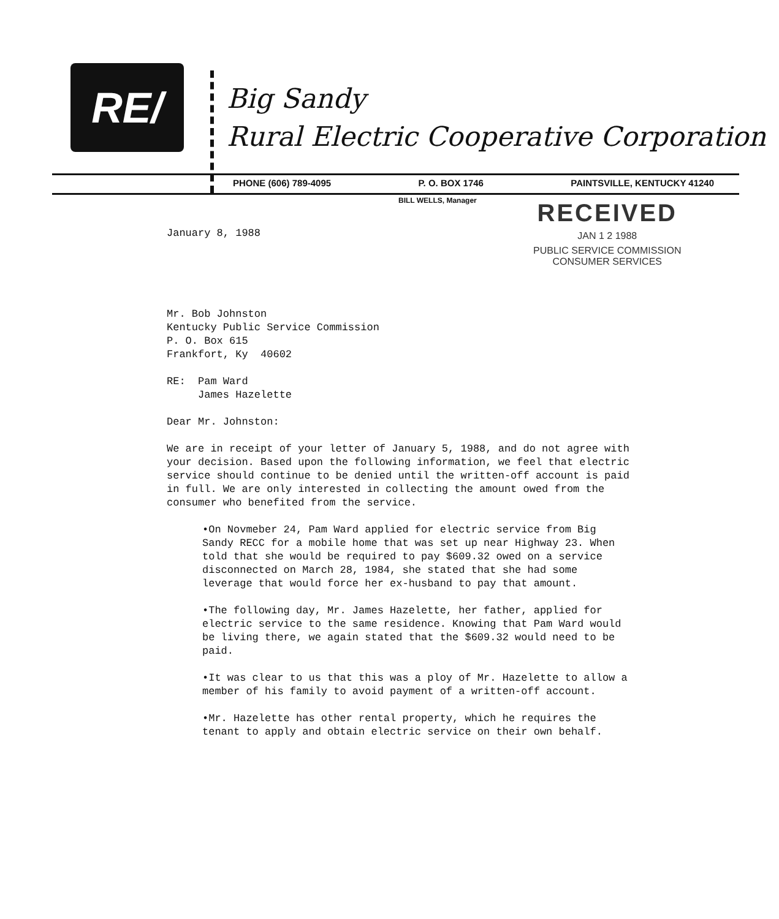RE/
Big Sandy
Rural Electric Cooperative Corporation
PHONE (606) 789-4095 P. O. BOX 1746 PAINTSVILLE, KENTUCKY 41240
BILL WELLS, Manager
RECEIVED
JAN 1 2 1988
PUBLIC SERVICE COMMISSION
CONSUMER SERVICES
January 8, 1988
Mr. Bob Johnston
Kentucky Public Service Commission
P. O. Box 615
Frankfort, Ky 40602
RE: Pam Ward
James Hazelette
Dear Mr. Johnston:
We are in receipt of your letter of January 5, 1988, and do not agree with your decision. Based upon the following information, we feel that electric service should continue to be denied until the written-off account is paid in full. We are only interested in collecting the amount owed from the consumer who benefited from the service.
•On Novmeber 24, Pam Ward applied for electric service from Big Sandy RECC for a mobile home that was set up near Highway 23. When told that she would be required to pay $609.32 owed on a service disconnected on March 28, 1984, she stated that she had some leverage that would force her ex-husband to pay that amount.
•The following day, Mr. James Hazelette, her father, applied for electric service to the same residence. Knowing that Pam Ward would be living there, we again stated that the $609.32 would need to be paid.
•It was clear to us that this was a ploy of Mr. Hazelette to allow a member of his family to avoid payment of a written-off account.
•Mr. Hazelette has other rental property, which he requires the tenant to apply and obtain electric service on their own behalf.